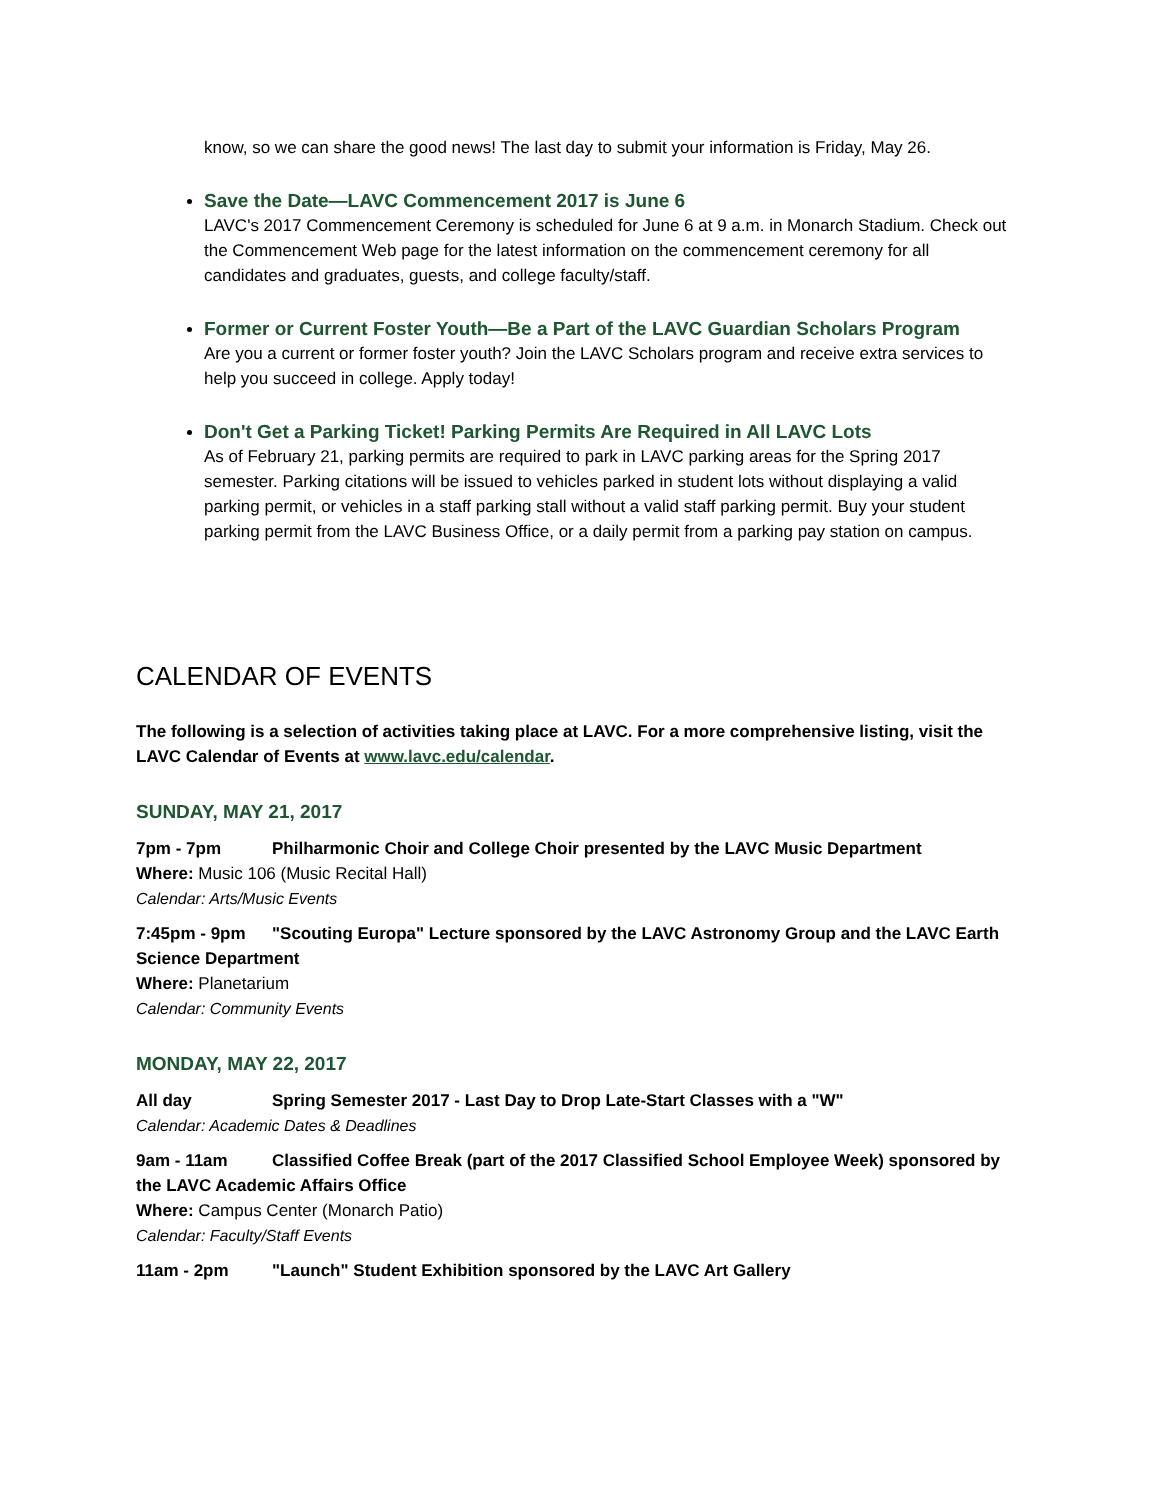know, so we can share the good news! The last day to submit your information is Friday, May 26.
Save the Date—LAVC Commencement 2017 is June 6
LAVC's 2017 Commencement Ceremony is scheduled for June 6 at 9 a.m. in Monarch Stadium. Check out the Commencement Web page for the latest information on the commencement ceremony for all candidates and graduates, guests, and college faculty/staff.
Former or Current Foster Youth—Be a Part of the LAVC Guardian Scholars Program
Are you a current or former foster youth? Join the LAVC Scholars program and receive extra services to help you succeed in college. Apply today!
Don't Get a Parking Ticket! Parking Permits Are Required in All LAVC Lots
As of February 21, parking permits are required to park in LAVC parking areas for the Spring 2017 semester. Parking citations will be issued to vehicles parked in student lots without displaying a valid parking permit, or vehicles in a staff parking stall without a valid staff parking permit. Buy your student parking permit from the LAVC Business Office, or a daily permit from a parking pay station on campus.
CALENDAR OF EVENTS
The following is a selection of activities taking place at LAVC. For a more comprehensive listing, visit the LAVC Calendar of Events at www.lavc.edu/calendar.
SUNDAY, MAY 21, 2017
7pm - 7pm Philharmonic Choir and College Choir presented by the LAVC Music Department
Where: Music 106 (Music Recital Hall)
Calendar: Arts/Music Events
7:45pm - 9pm "Scouting Europa" Lecture sponsored by the LAVC Astronomy Group and the LAVC Earth Science Department
Where: Planetarium
Calendar: Community Events
MONDAY, MAY 22, 2017
All day Spring Semester 2017 - Last Day to Drop Late-Start Classes with a "W"
Calendar: Academic Dates & Deadlines
9am - 11am Classified Coffee Break (part of the 2017 Classified School Employee Week) sponsored by the LAVC Academic Affairs Office
Where: Campus Center (Monarch Patio)
Calendar: Faculty/Staff Events
11am - 2pm "Launch" Student Exhibition sponsored by the LAVC Art Gallery